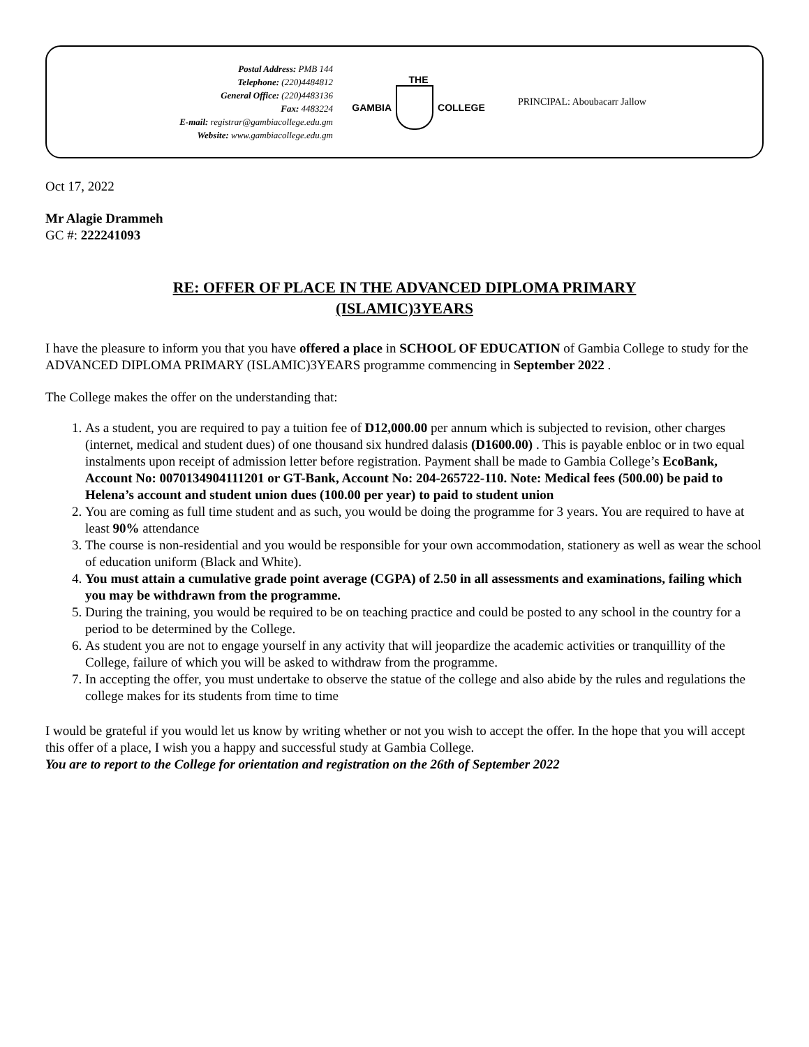Postal Address: PMB 144
Telephone: (220)4484812
General Office: (220)4483136
Fax: 4483224
E-mail: registrar@gambiacollege.edu.gm
Website: www.gambiacollege.edu.gm
THE
GAMBIA COLLEGE
PRINCIPAL: Aboubacarr Jallow
Oct 17, 2022
Mr Alagie Drammeh
GC #: 222241093
RE: OFFER OF PLACE IN THE ADVANCED DIPLOMA PRIMARY
(ISLAMIC)3YEARS
I have the pleasure to inform you that you have offered a place in SCHOOL OF EDUCATION of Gambia College to study for the ADVANCED DIPLOMA PRIMARY (ISLAMIC)3YEARS programme commencing in September 2022 .
The College makes the offer on the understanding that:
1. As a student, you are required to pay a tuition fee of D12,000.00 per annum which is subjected to revision, other charges (internet, medical and student dues) of one thousand six hundred dalasis (D1600.00) . This is payable enbloc or in two equal instalments upon receipt of admission letter before registration. Payment shall be made to Gambia College’s EcoBank, Account No: 0070134904111201 or GT-Bank, Account No: 204-265722-110. Note: Medical fees (500.00) be paid to Helena’s account and student union dues (100.00 per year) to paid to student union
2. You are coming as full time student and as such, you would be doing the programme for 3 years. You are required to have at least 90% attendance
3. The course is non-residential and you would be responsible for your own accommodation, stationery as well as wear the school of education uniform (Black and White).
4. You must attain a cumulative grade point average (CGPA) of 2.50 in all assessments and examinations, failing which you may be withdrawn from the programme.
5. During the training, you would be required to be on teaching practice and could be posted to any school in the country for a period to be determined by the College.
6. As student you are not to engage yourself in any activity that will jeopardize the academic activities or tranquillity of the College, failure of which you will be asked to withdraw from the programme.
7. In accepting the offer, you must undertake to observe the statue of the college and also abide by the rules and regulations the college makes for its students from time to time
I would be grateful if you would let us know by writing whether or not you wish to accept the offer. In the hope that you will accept this offer of a place, I wish you a happy and successful study at Gambia College.
You are to report to the College for orientation and registration on the 26th of September 2022